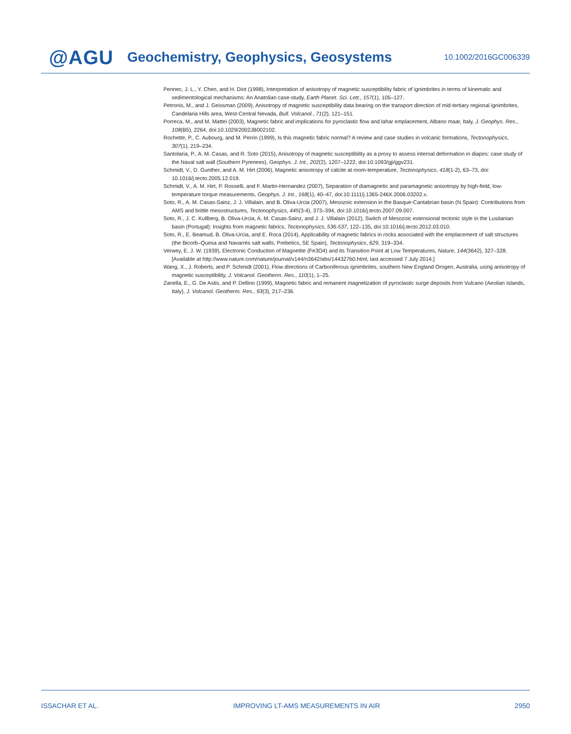@AGU
Geochemistry, Geophysics, Geosystems
10.1002/2016GC006339
Pennec, J. L., Y. Chen, and H. Diot (1998), Interpretation of anisotropy of magnetic susceptibility fabric of ignimbrites in terms of kinematic and sedimentological mechanisms: An Anatolian case-study, Earth Planet. Sci. Lett., 157(1), 105–127.
Petronis, M., and J. Geissman (2009), Anisotropy of magnetic susceptibility data bearing on the transport direction of mid-tertiary regional ignimbrites, Candelaria Hills area, West-Central Nevada, Bull. Volcanol., 71(2), 121–151.
Porreca, M., and M. Mattei (2003), Magnetic fabric and implications for pyroclastic flow and lahar emplacement, Albano maar, Italy, J. Geophys. Res., 108(B5), 2264, doi:10.1029/2002JB002102.
Rochette, P., C. Aubourg, and M. Perrin (1999), Is this magnetic fabric normal? A review and case studies in volcanic formations, Tectonophysics, 307(1), 219–234.
Santolaria, P., A. M. Casas, and R. Soto (2015), Anisotropy of magnetic susceptibility as a proxy to assess internal deformation in diapirs: case study of the Naval salt wall (Southern Pyrenees), Geophys. J. Int., 202(2), 1207–1222, doi:10.1093/gji/ggv231.
Schmidt, V., D. Gunther, and A. M. Hirt (2006), Magnetic anisotropy of calcite at room-temperature, Tectonophysics, 418(1-2), 63–73, doi: 10.1016/j.tecto.2005.12.019.
Schmidt, V., A. M. Hirt, P. Rosselli, and F. Martin-Hernandez (2007), Separation of diamagnetic and paramagnetic anisotropy by high-field, low-temperature torque measurements, Geophys. J. Int., 168(1), 40–47, doi:10.1111/j.1365-246X.2006.03202.x.
Soto, R., A. M. Casas-Sainz, J. J. Villalain, and B. Oliva-Urcia (2007), Mesozoic extension in the Basque-Cantabrian basin (N Spain): Contributions from AMS and brittle mesostructures, Tectonophysics, 445(3-4), 373–394, doi:10.1016/j.tecto.2007.09.007.
Soto, R., J. C. Kullberg, B. Oliva-Urcia, A. M. Casas-Sainz, and J. J. Villalaín (2012), Switch of Mesozoic extensional tectonic style in the Lusitanian basin (Portugal): Insights from magnetic fabrics, Tectonophysics, 536-537, 122–135, doi:10.1016/j.tecto.2012.03.010.
Soto, R., E. Beamud, B. Oliva-Urcia, and E. Roca (2014), Applicability of magnetic fabrics in rocks associated with the emplacement of salt structures (the Bicorb–Quesa and Navarrés salt walls, Prebetics, SE Spain), Tectonophysics, 629, 319–334.
Verwey, E. J. W. (1939), Electronic Conduction of Magnetite (Fe3O4) and its Transition Point at Low Temperatures, Nature, 144(3642), 327–328. [Available at http://www.nature.com/nature/journal/v144/n3642/abs/144327b0.html, last accessed 7 July 2014.]
Wang, X., J. Roberts, and P. Schmidt (2001), Flow directions of Carboniferous ignimbrites, southern New England Orogen, Australia, using anisotropy of magnetic susceptibility, J. Volcanol. Geotherm. Res., 110(1), 1–25.
Zanella, E., G. De Astis, and P. Dellino (1999), Magnetic fabric and remanent magnetization of pyroclastic surge deposits from Vulcano (Aeolian Islands, Italy), J. Volcanol. Geotherm. Res., 93(3), 217–236.
ISSACHAR ET AL. IMPROVING LT-AMS MEASUREMENTS IN AIR 2950